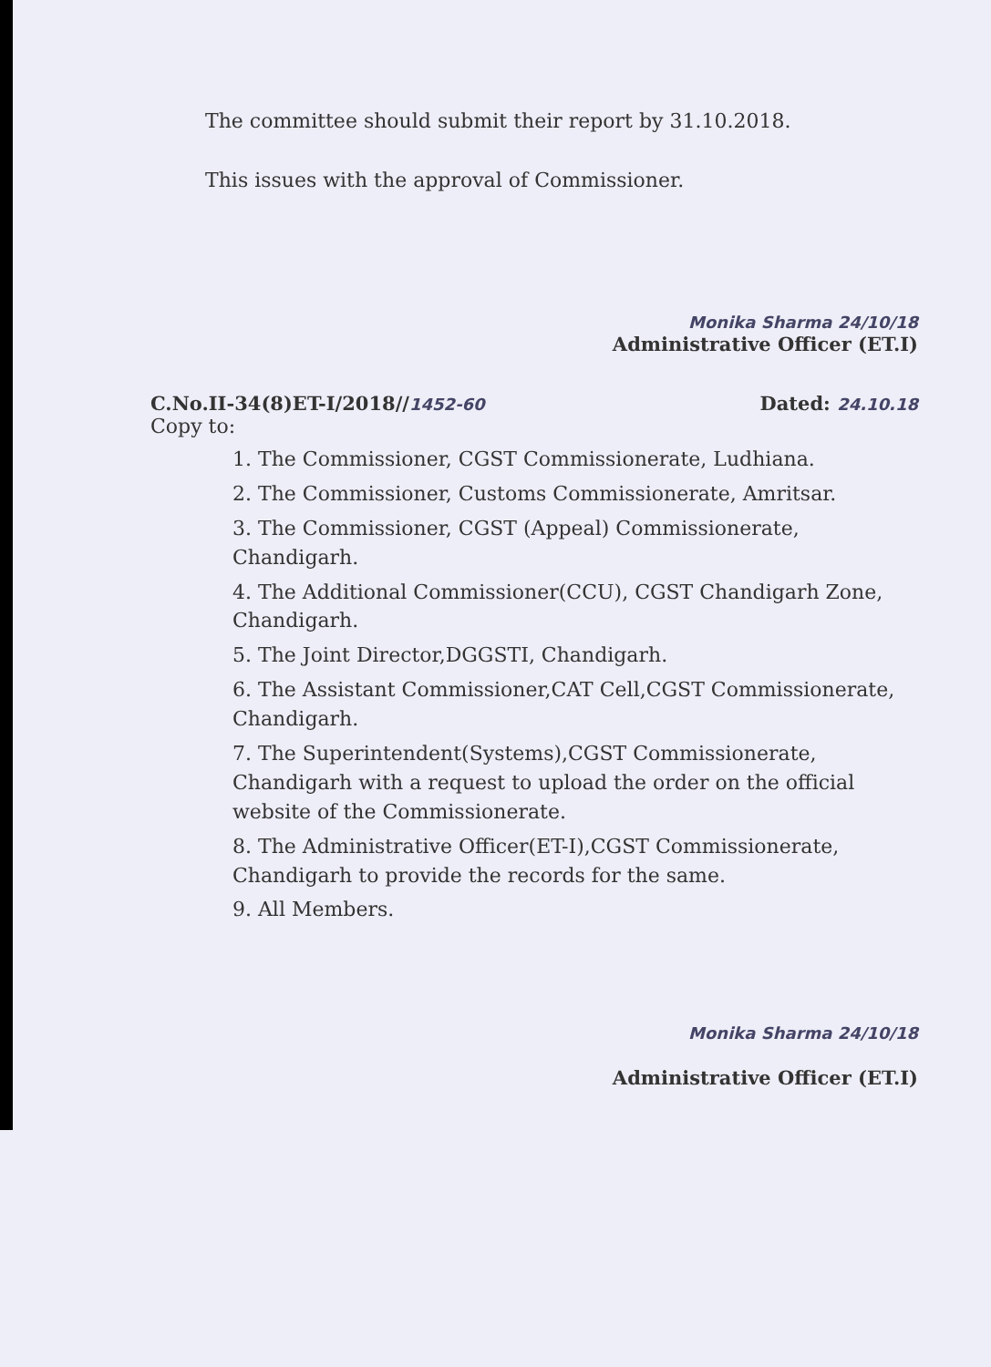The committee should submit their report by 31.10.2018.
This issues with the approval of Commissioner.
Monika Sharma 24/10/18
Administrative Officer (ET.I)
C.No.II-34(8)ET-I/2018//1452-60 Dated: 24.10.18
Copy to:
1. The Commissioner, CGST Commissionerate, Ludhiana.
2. The Commissioner, Customs Commissionerate, Amritsar.
3. The Commissioner, CGST (Appeal) Commissionerate, Chandigarh.
4. The Additional Commissioner(CCU), CGST Chandigarh Zone, Chandigarh.
5. The Joint Director,DGGSTI, Chandigarh.
6. The Assistant Commissioner,CAT Cell,CGST Commissionerate, Chandigarh.
7. The Superintendent(Systems),CGST Commissionerate, Chandigarh with a request to upload the order on the official website of the Commissionerate.
8. The Administrative Officer(ET-I),CGST Commissionerate, Chandigarh to provide the records for the same.
9. All Members.
Monika Sharma 24/10/18
Administrative Officer (ET.I)